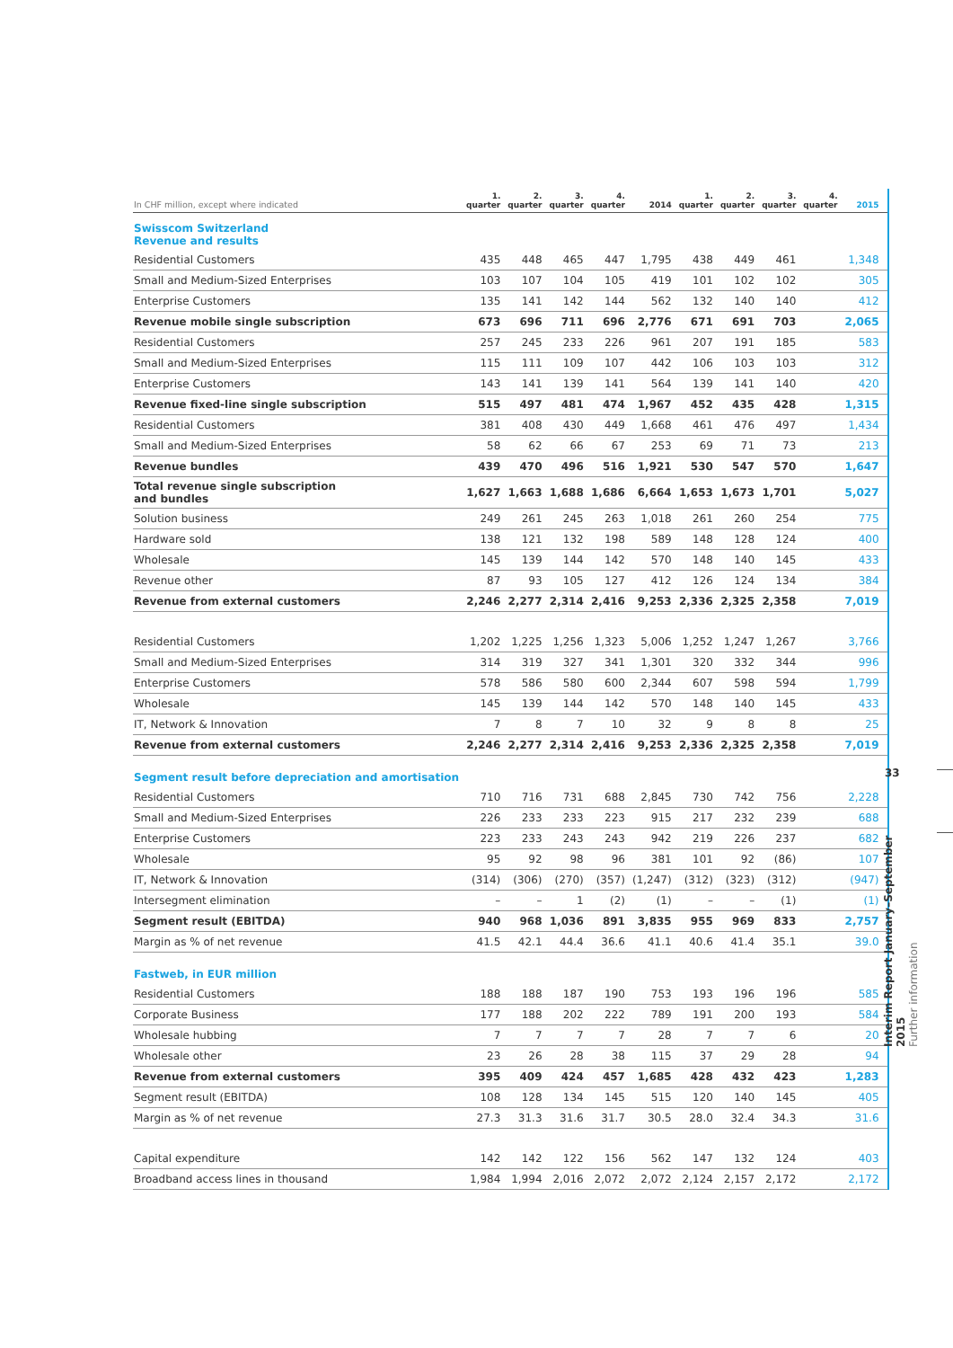| In CHF million, except where indicated | 1. quarter | 2. quarter | 3. quarter | 4. quarter | 2014 | 1. quarter | 2. quarter | 3. quarter | 4. quarter | 2015 |
| --- | --- | --- | --- | --- | --- | --- | --- | --- | --- | --- |
| Swisscom Switzerland Revenue and results | | | | | | | | | | |
| Residential Customers | 435 | 448 | 465 | 447 | 1,795 | 438 | 449 | 461 | | 1,348 |
| Small and Medium-Sized Enterprises | 103 | 107 | 104 | 105 | 419 | 101 | 102 | 102 | | 305 |
| Enterprise Customers | 135 | 141 | 142 | 144 | 562 | 132 | 140 | 140 | | 412 |
| Revenue mobile single subscription | 673 | 696 | 711 | 696 | 2,776 | 671 | 691 | 703 | | 2,065 |
| Residential Customers | 257 | 245 | 233 | 226 | 961 | 207 | 191 | 185 | | 583 |
| Small and Medium-Sized Enterprises | 115 | 111 | 109 | 107 | 442 | 106 | 103 | 103 | | 312 |
| Enterprise Customers | 143 | 141 | 139 | 141 | 564 | 139 | 141 | 140 | | 420 |
| Revenue fixed-line single subscription | 515 | 497 | 481 | 474 | 1,967 | 452 | 435 | 428 | | 1,315 |
| Residential Customers | 381 | 408 | 430 | 449 | 1,668 | 461 | 476 | 497 | | 1,434 |
| Small and Medium-Sized Enterprises | 58 | 62 | 66 | 67 | 253 | 69 | 71 | 73 | | 213 |
| Revenue bundles | 439 | 470 | 496 | 516 | 1,921 | 530 | 547 | 570 | | 1,647 |
| Total revenue single subscription and bundles | 1,627 | 1,663 | 1,688 | 1,686 | 6,664 | 1,653 | 1,673 | 1,701 | | 5,027 |
| Solution business | 249 | 261 | 245 | 263 | 1,018 | 261 | 260 | 254 | | 775 |
| Hardware sold | 138 | 121 | 132 | 198 | 589 | 148 | 128 | 124 | | 400 |
| Wholesale | 145 | 139 | 144 | 142 | 570 | 148 | 140 | 145 | | 433 |
| Revenue other | 87 | 93 | 105 | 127 | 412 | 126 | 124 | 134 | | 384 |
| Revenue from external customers | 2,246 | 2,277 | 2,314 | 2,416 | 9,253 | 2,336 | 2,325 | 2,358 | | 7,019 |
| Residential Customers | 1,202 | 1,225 | 1,256 | 1,323 | 5,006 | 1,252 | 1,247 | 1,267 | | 3,766 |
| Small and Medium-Sized Enterprises | 314 | 319 | 327 | 341 | 1,301 | 320 | 332 | 344 | | 996 |
| Enterprise Customers | 578 | 586 | 580 | 600 | 2,344 | 607 | 598 | 594 | | 1,799 |
| Wholesale | 145 | 139 | 144 | 142 | 570 | 148 | 140 | 145 | | 433 |
| IT, Network & Innovation | 7 | 8 | 7 | 10 | 32 | 9 | 8 | 8 | | 25 |
| Revenue from external customers | 2,246 | 2,277 | 2,314 | 2,416 | 9,253 | 2,336 | 2,325 | 2,358 | | 7,019 |
| Segment result before depreciation and amortisation | | | | | | | | | | |
| Residential Customers | 710 | 716 | 731 | 688 | 2,845 | 730 | 742 | 756 | | 2,228 |
| Small and Medium-Sized Enterprises | 226 | 233 | 233 | 223 | 915 | 217 | 232 | 239 | | 688 |
| Enterprise Customers | 223 | 233 | 243 | 243 | 942 | 219 | 226 | 237 | | 682 |
| Wholesale | 95 | 92 | 98 | 96 | 381 | 101 | 92 | (86) | | 107 |
| IT, Network & Innovation | (314) | (306) | (270) | (357) | (1,247) | (312) | (323) | (312) | | (947) |
| Intersegment elimination | – | – | 1 | (2) | (1) | – | – | (1) | | (1) |
| Segment result (EBITDA) | 940 | 968 | 1,036 | 891 | 3,835 | 955 | 969 | 833 | | 2,757 |
| Margin as % of net revenue | 41.5 | 42.1 | 44.4 | 36.6 | 41.1 | 40.6 | 41.4 | 35.1 | | 39.0 |
| Fastweb, in EUR million | | | | | | | | | | |
| Residential Customers | 188 | 188 | 187 | 190 | 753 | 193 | 196 | 196 | | 585 |
| Corporate Business | 177 | 188 | 202 | 222 | 789 | 191 | 200 | 193 | | 584 |
| Wholesale hubbing | 7 | 7 | 7 | 7 | 28 | 7 | 7 | 6 | | 20 |
| Wholesale other | 23 | 26 | 28 | 38 | 115 | 37 | 29 | 28 | | 94 |
| Revenue from external customers | 395 | 409 | 424 | 457 | 1,685 | 428 | 432 | 423 | | 1,283 |
| Segment result (EBITDA) | 108 | 128 | 134 | 145 | 515 | 120 | 140 | 145 | | 405 |
| Margin as % of net revenue | 27.3 | 31.3 | 31.6 | 31.7 | 30.5 | 28.0 | 32.4 | 34.3 | | 31.6 |
| Capital expenditure | 142 | 142 | 122 | 156 | 562 | 147 | 132 | 124 | | 403 |
| Broadband access lines in thousand | 1,984 | 1,994 | 2,016 | 2,072 | 2,072 | 2,124 | 2,157 | 2,172 | | 2,172 |
33
Interim Report January–September 2015
Further information